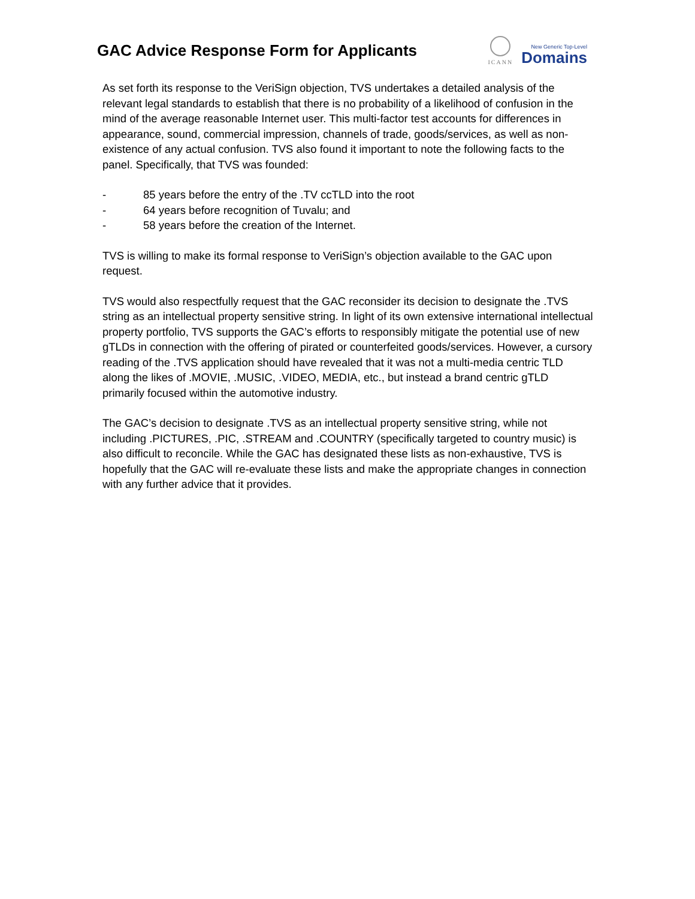GAC Advice Response Form for Applicants
ICANN
New Generic Top-Level
Domains
As set forth its response to the VeriSign objection, TVS undertakes a detailed analysis of the relevant legal standards to establish that there is no probability of a likelihood of confusion in the mind of the average reasonable Internet user. This multi-factor test accounts for differences in appearance, sound, commercial impression, channels of trade, goods/services, as well as non-existence of any actual confusion. TVS also found it important to note the following facts to the panel. Specifically, that TVS was founded:
- 85 years before the entry of the .TV ccTLD into the root
- 64 years before recognition of Tuvalu; and
- 58 years before the creation of the Internet.
TVS is willing to make its formal response to VeriSign’s objection available to the GAC upon request.
TVS would also respectfully request that the GAC reconsider its decision to designate the .TVS string as an intellectual property sensitive string. In light of its own extensive international intellectual property portfolio, TVS supports the GAC’s efforts to responsibly mitigate the potential use of new gTLDs in connection with the offering of pirated or counterfeited goods/services. However, a cursory reading of the .TVS application should have revealed that it was not a multi-media centric TLD along the likes of .MOVIE, .MUSIC, .VIDEO, MEDIA, etc., but instead a brand centric gTLD primarily focused within the automotive industry.
The GAC’s decision to designate .TVS as an intellectual property sensitive string, while not including .PICTURES, .PIC, .STREAM and .COUNTRY (specifically targeted to country music) is also difficult to reconcile. While the GAC has designated these lists as non-exhaustive, TVS is hopefully that the GAC will re-evaluate these lists and make the appropriate changes in connection with any further advice that it provides.